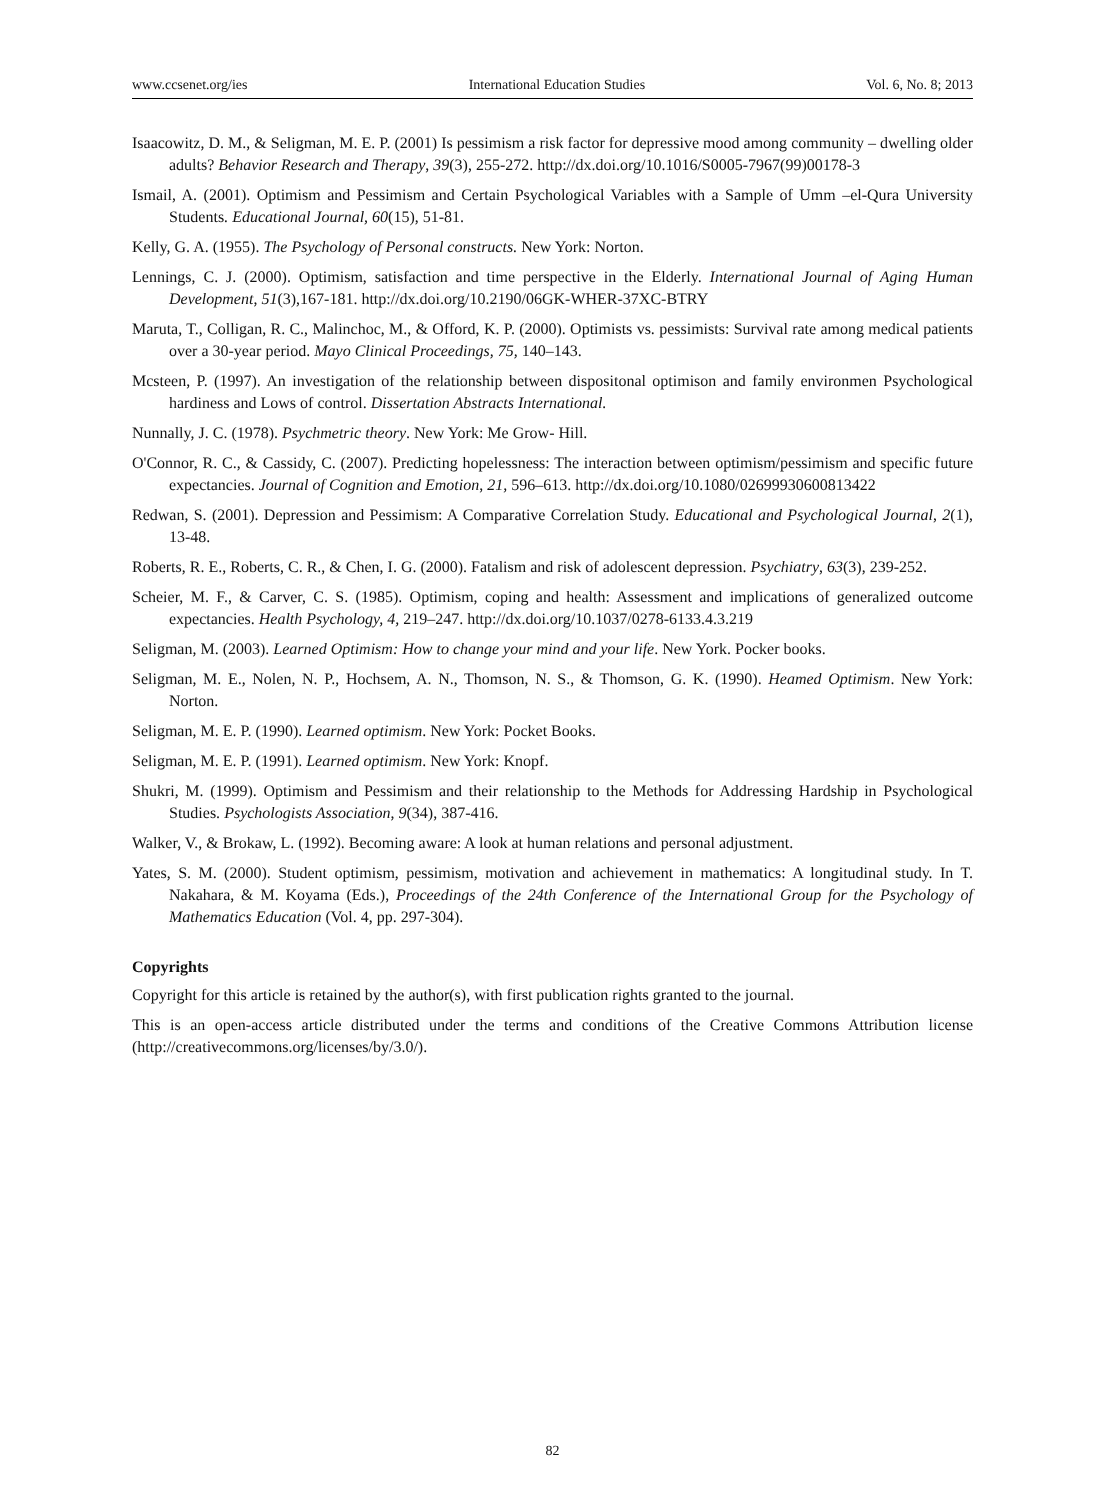www.ccsenet.org/ies International Education Studies Vol. 6, No. 8; 2013
Isaacowitz, D. M., & Seligman, M. E. P. (2001) Is pessimism a risk factor for depressive mood among community – dwelling older adults? Behavior Research and Therapy, 39(3), 255-272. http://dx.doi.org/10.1016/S0005-7967(99)00178-3
Ismail, A. (2001). Optimism and Pessimism and Certain Psychological Variables with a Sample of Umm –el-Qura University Students. Educational Journal, 60(15), 51-81.
Kelly, G. A. (1955). The Psychology of Personal constructs. New York: Norton.
Lennings, C. J. (2000). Optimism, satisfaction and time perspective in the Elderly. International Journal of Aging Human Development, 51(3),167-181. http://dx.doi.org/10.2190/06GK-WHER-37XC-BTRY
Maruta, T., Colligan, R. C., Malinchoc, M., & Offord, K. P. (2000). Optimists vs. pessimists: Survival rate among medical patients over a 30-year period. Mayo Clinical Proceedings, 75, 140–143.
Mcsteen, P. (1997). An investigation of the relationship between dispositonal optimison and family environmen Psychological hardiness and Lows of control. Dissertation Abstracts International.
Nunnally, J. C. (1978). Psychmetric theory. New York: Me Grow- Hill.
O'Connor, R. C., & Cassidy, C. (2007). Predicting hopelessness: The interaction between optimism/pessimism and specific future expectancies. Journal of Cognition and Emotion, 21, 596–613. http://dx.doi.org/10.1080/02699930600813422
Redwan, S. (2001). Depression and Pessimism: A Comparative Correlation Study. Educational and Psychological Journal, 2(1), 13-48.
Roberts, R. E., Roberts, C. R., & Chen, I. G. (2000). Fatalism and risk of adolescent depression. Psychiatry, 63(3), 239-252.
Scheier, M. F., & Carver, C. S. (1985). Optimism, coping and health: Assessment and implications of generalized outcome expectancies. Health Psychology, 4, 219–247. http://dx.doi.org/10.1037/0278-6133.4.3.219
Seligman, M. (2003). Learned Optimism: How to change your mind and your life. New York. Pocker books.
Seligman, M. E., Nolen, N. P., Hochsem, A. N., Thomson, N. S., & Thomson, G. K. (1990). Heamed Optimism. New York: Norton.
Seligman, M. E. P. (1990). Learned optimism. New York: Pocket Books.
Seligman, M. E. P. (1991). Learned optimism. New York: Knopf.
Shukri, M. (1999). Optimism and Pessimism and their relationship to the Methods for Addressing Hardship in Psychological Studies. Psychologists Association, 9(34), 387-416.
Walker, V., & Brokaw, L. (1992). Becoming aware: A look at human relations and personal adjustment.
Yates, S. M. (2000). Student optimism, pessimism, motivation and achievement in mathematics: A longitudinal study. In T. Nakahara, & M. Koyama (Eds.), Proceedings of the 24th Conference of the International Group for the Psychology of Mathematics Education (Vol. 4, pp. 297-304).
Copyrights
Copyright for this article is retained by the author(s), with first publication rights granted to the journal.
This is an open-access article distributed under the terms and conditions of the Creative Commons Attribution license (http://creativecommons.org/licenses/by/3.0/).
82